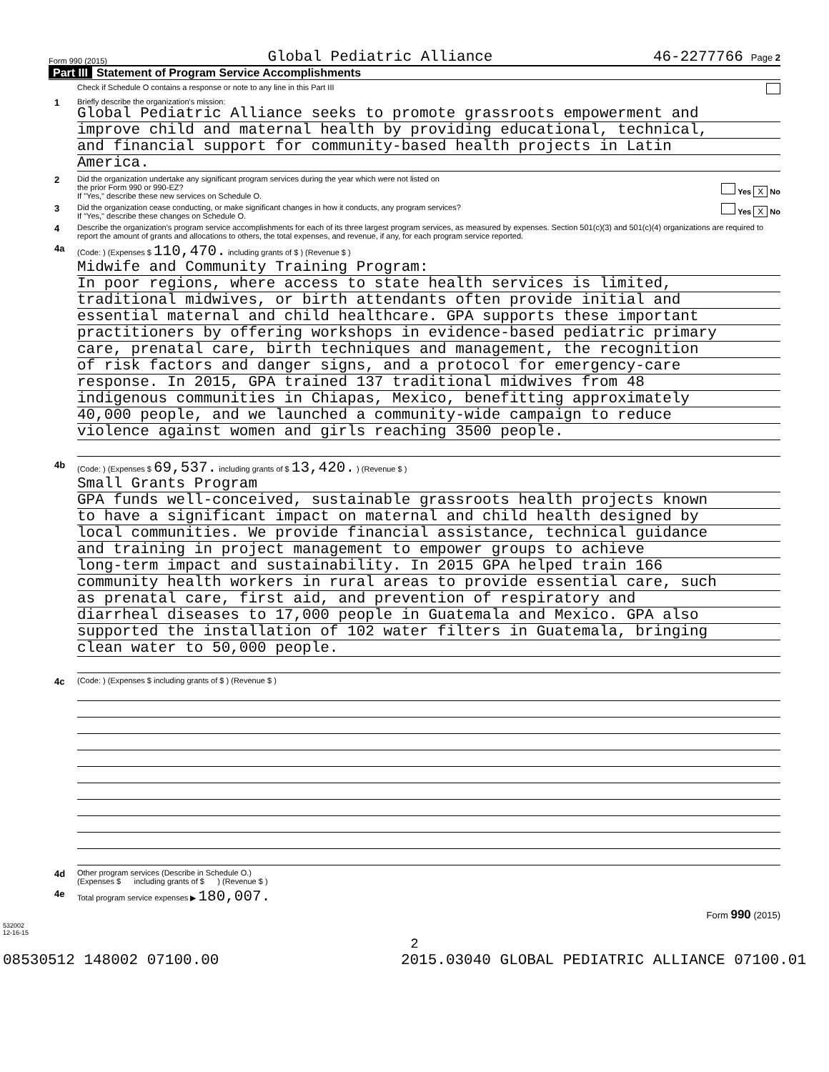Form 990 (2015) Global Pediatric Alliance 46-2277766 Page 2
Part III Statement of Program Service Accomplishments
Check if Schedule O contains a response or note to any line in this Part III
1
Briefly describe the organization's mission:
Global Pediatric Alliance seeks to promote grassroots empowerment and
improve child and maternal health by providing educational, technical,
and financial support for community-based health projects in Latin
America.
2
Did the organization undertake any significant program services during the year which were not listed on
the prior Form 990 or 990-EZ? Yes X No
If "Yes," describe these new services on Schedule O.
3
Did the organization cease conducting, or make significant changes in how it conducts, any program services? Yes X No
If "Yes," describe these changes on Schedule O.
4
Describe the organization's program service accomplishments for each of its three largest program services, as measured by expenses. Section 501(c)(3) and 501(c)(4) organizations are required to report the amount of grants and allocations to others, the total expenses, and revenue, if any, for each program service reported.
4a
(Code: ) (Expenses $ 110,470. including grants of $ ) (Revenue $ )
Midwife and Community Training Program:
In poor regions, where access to state health services is limited,
traditional midwives, or birth attendants often provide initial and
essential maternal and child healthcare. GPA supports these important
practitioners by offering workshops in evidence-based pediatric primary
care, prenatal care, birth techniques and management, the recognition
of risk factors and danger signs, and a protocol for emergency-care
response. In 2015, GPA trained 137 traditional midwives from 48
indigenous communities in Chiapas, Mexico, benefitting approximately
40,000 people, and we launched a community-wide campaign to reduce
violence against women and girls reaching 3500 people.
4b
(Code: ) (Expenses $ 69,537. including grants of $ 13,420. ) (Revenue $ )
Small Grants Program
GPA funds well-conceived, sustainable grassroots health projects known
to have a significant impact on maternal and child health designed by
local communities. We provide financial assistance, technical guidance
and training in project management to empower groups to achieve
long-term impact and sustainability. In 2015 GPA helped train 166
community health workers in rural areas to provide essential care, such
as prenatal care, first aid, and prevention of respiratory and
diarrheal diseases to 17,000 people in Guatemala and Mexico. GPA also
supported the installation of 102 water filters in Guatemala, bringing
clean water to 50,000 people.
4c
(Code: ) (Expenses $ including grants of $ ) (Revenue $ )
4d
Other program services (Describe in Schedule O.)
(Expenses $ including grants of $ ) (Revenue $ )
4e
Total program service expenses ▶ 180,007.
Form 990 (2015)
532002
12-16-15
2
08530512 148002 07100.00 2015.03040 GLOBAL PEDIATRIC ALLIANCE 07100.01